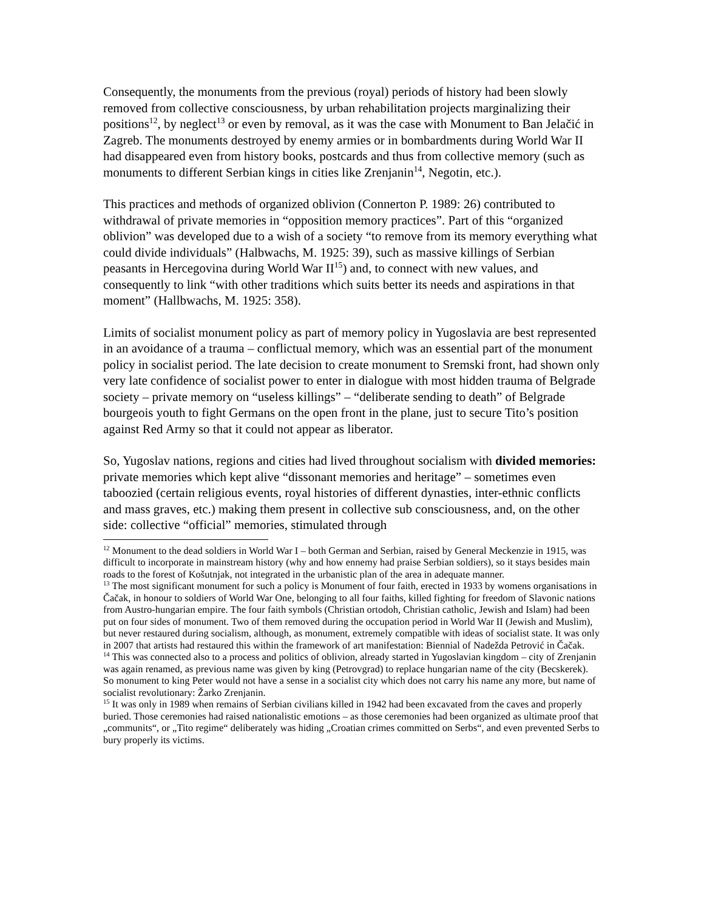Consequently, the monuments from the previous (royal) periods of history had been slowly removed from collective consciousness, by urban rehabilitation projects marginalizing their positions<sup>12</sup>, by neglect<sup>13</sup> or even by removal, as it was the case with Monument to Ban Jelačić in Zagreb. The monuments destroyed by enemy armies or in bombardments during World War II had disappeared even from history books, postcards and thus from collective memory (such as monuments to different Serbian kings in cities like Zrenjanin<sup>14</sup>, Negotin, etc.).
This practices and methods of organized oblivion (Connerton P. 1989: 26) contributed to withdrawal of private memories in “opposition memory practices”. Part of this “organized oblivion” was developed due to a wish of a society “to remove from its memory everything what could divide individuals” (Halbwachs, M. 1925: 39), such as massive killings of Serbian peasants in Hercegovina during World War II<sup>15</sup>) and, to connect with new values, and consequently to link “with other traditions which suits better its needs and aspirations in that moment” (Hallbwachs, M. 1925: 358).
Limits of socialist monument policy as part of memory policy in Yugoslavia are best represented in an avoidance of a trauma – conflictual memory, which was an essential part of the monument policy in socialist period. The late decision to create monument to Sremski front, had shown only very late confidence of socialist power to enter in dialogue with most hidden trauma of Belgrade society – private memory on “useless killings” – “deliberate sending to death” of Belgrade bourgeois youth to fight Germans on the open front in the plane, just to secure Tito’s position against Red Army so that it could not appear as liberator.
So, Yugoslav nations, regions and cities had lived throughout socialism with divided memories: private memories which kept alive “dissonant memories and heritage” – sometimes even taboozied (certain religious events, royal histories of different dynasties, inter-ethnic conflicts and mass graves, etc.) making them present in collective sub consciousness, and, on the other side: collective “official” memories, stimulated through
<sup>12</sup> Monument to the dead soldiers in World War I – both German and Serbian, raised by General Meckenzie in 1915, was difficult to incorporate in mainstream history (why and how ennemy had praise Serbian soldiers), so it stays besides main roads to the forest of Košutnjak, not integrated in the urbanistic plan of the area in adequate manner.
<sup>13</sup> The most significant monument for such a policy is Monument of four faith, erected in 1933 by womens organisations in Čačak, in honour to soldiers of World War One, belonging to all four faiths, killed fighting for freedom of Slavonic nations from Austro-hungarian empire. The four faith symbols (Christian ortodoh, Christian catholic, Jewish and Islam) had been put on four sides of monument. Two of them removed during the occupation period in World War II (Jewish and Muslim), but never restaured during socialism, although, as monument, extremely compatible with ideas of socialist state. It was only in 2007 that artists had restaured this within the framework of art manifestation: Biennial of Nadežda Petrović in Čačak.
<sup>14</sup> This was connected also to a process and politics of oblivion, already started in Yugoslavian kingdom – city of Zrenjanin was again renamed, as previous name was given by king (Petrovgrad) to replace hungarian name of the city (Becskerek). So monument to king Peter would not have a sense in a socialist city which does not carry his name any more, but name of socialist revolutionary: Žarko Zrenjanin.
<sup>15</sup> It was only in 1989 when remains of Serbian civilians killed in 1942 had been excavated from the caves and properly buried. Those ceremonies had raised nationalistic emotions – as those ceremonies had been organized as ultimate proof that „communits“, or „Tito regime“ deliberately was hiding „Croatian crimes committed on Serbs“, and even prevented Serbs to bury properly its victims.